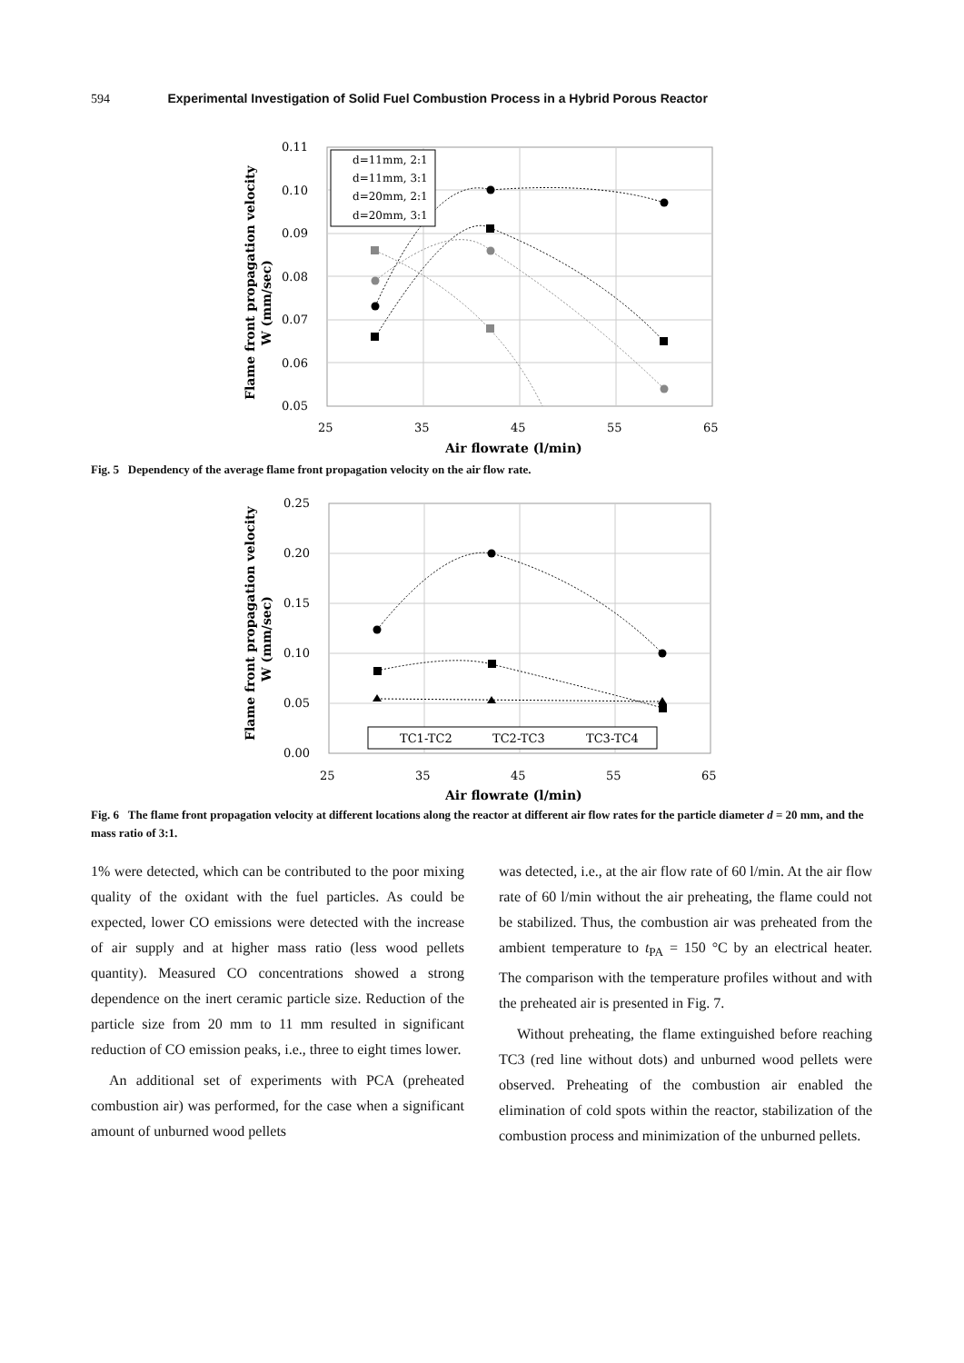594 Experimental Investigation of Solid Fuel Combustion Process in a Hybrid Porous Reactor
0.11
0.10
0.09
0.08
0.07
0.06
0.05
25
35
45
55
65
Air flowrate (l/min)
Flame front propagation velocity
W (mm/sec)
d=11mm, 2:1
d=11mm, 3:1
d=20mm, 2:1
d=20mm, 3:1
Fig. 5 Dependency of the average flame front propagation velocity on the air flow rate.
0.25
0.20
0.15
0.10
0.05
0.00
25
35
45
55
65
Air flowrate (l/min)
Flame front propagation velocity
W (mm/sec)
TC1-TC2
TC2-TC3
TC3-TC4
Fig. 6 The flame front propagation velocity at different locations along the reactor at different air flow rates for the particle diameter d = 20 mm, and the mass ratio of 3:1.
1% were detected, which can be contributed to the poor mixing quality of the oxidant with the fuel particles. As could be expected, lower CO emissions were detected with the increase of air supply and at higher mass ratio (less wood pellets quantity). Measured CO concentrations showed a strong dependence on the inert ceramic particle size. Reduction of the particle size from 20 mm to 11 mm resulted in significant reduction of CO emission peaks, i.e., three to eight times lower.
An additional set of experiments with PCA (preheated combustion air) was performed, for the case when a significant amount of unburned wood pellets
was detected, i.e., at the air flow rate of 60 l/min. At the air flow rate of 60 l/min without the air preheating, the flame could not be stabilized. Thus, the combustion air was preheated from the ambient temperature to t<sub>PA</sub> = 150 °C by an electrical heater. The comparison with the temperature profiles without and with the preheated air is presented in Fig. 7.
Without preheating, the flame extinguished before reaching TC3 (red line without dots) and unburned wood pellets were observed. Preheating of the combustion air enabled the elimination of cold spots within the reactor, stabilization of the combustion process and minimization of the unburned pellets.